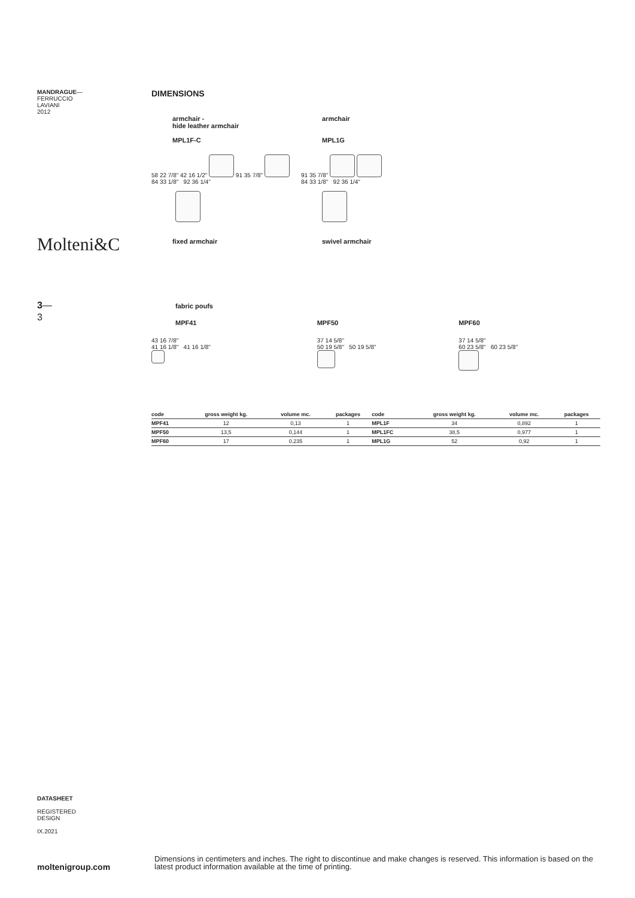MANDRAGUE—
FERRUCCIO
LAVIANI
2012
Molteni&C
3—
3
DIMENSIONS
armchair -
hide leather armchair
MPL1F-C
58 22 7/8" 42 16 1/2" 91 35 7/8"
84 33 1/8" 92 36 1/4"
fixed armchair
armchair
MPL1G
91 35 7/8"
84 33 1/8" 92 36 1/4"
swivel armchair
fabric poufs
MPF41
43 16 7/8"
41 16 1/8" 41 16 1/8"
MPF50
37 14 5/8"
50 19 5/8" 50 19 5/8"
MPF60
37 14 5/8"
60 23 5/8" 60 23 5/8"
| code | gross weight kg. | volume mc. | packages | code | gross weight kg. | volume mc. | packages |
| --- | --- | --- | --- | --- | --- | --- | --- |
| MPF41 | 12 | 0,13 | 1 | MPL1F | 34 | 0,892 | 1 |
| MPF50 | 13,5 | 0,144 | 1 | MPL1FC | 38,5 | 0,977 | 1 |
| MPF60 | 17 | 0,235 | 1 | MPL1G | 52 | 0,92 | 1 |
DATASHEET
REGISTERED
DESIGN
IX.2021
moltenigroup.com
Dimensions in centimeters and inches. The right to discontinue and make changes is reserved. This information is based on the latest product information available at the time of printing.